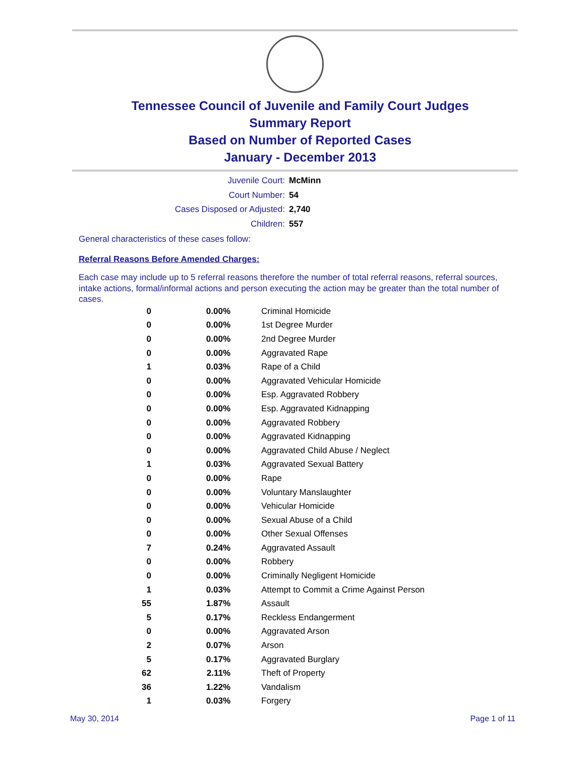Tennessee Council of Juvenile and Family Court Judges
Summary Report
Based on Number of Reported Cases
January - December 2013
Juvenile Court: McMinn
Court Number: 54
Cases Disposed or Adjusted: 2,740
Children: 557
General characteristics of these cases follow:
Referral Reasons Before Amended Charges:
Each case may include up to 5 referral reasons therefore the number of total referral reasons, referral sources, intake actions, formal/informal actions and person executing the action may be greater than the total number of cases.
| 0 | 0.00% | Criminal Homicide |
| 0 | 0.00% | 1st Degree Murder |
| 0 | 0.00% | 2nd Degree Murder |
| 0 | 0.00% | Aggravated Rape |
| 1 | 0.03% | Rape of a Child |
| 0 | 0.00% | Aggravated Vehicular Homicide |
| 0 | 0.00% | Esp. Aggravated Robbery |
| 0 | 0.00% | Esp. Aggravated Kidnapping |
| 0 | 0.00% | Aggravated Robbery |
| 0 | 0.00% | Aggravated Kidnapping |
| 0 | 0.00% | Aggravated Child Abuse / Neglect |
| 1 | 0.03% | Aggravated Sexual Battery |
| 0 | 0.00% | Rape |
| 0 | 0.00% | Voluntary Manslaughter |
| 0 | 0.00% | Vehicular Homicide |
| 0 | 0.00% | Sexual Abuse of a Child |
| 0 | 0.00% | Other Sexual Offenses |
| 7 | 0.24% | Aggravated Assault |
| 0 | 0.00% | Robbery |
| 0 | 0.00% | Criminally Negligent Homicide |
| 1 | 0.03% | Attempt to Commit a Crime Against Person |
| 55 | 1.87% | Assault |
| 5 | 0.17% | Reckless Endangerment |
| 0 | 0.00% | Aggravated Arson |
| 2 | 0.07% | Arson |
| 5 | 0.17% | Aggravated Burglary |
| 62 | 2.11% | Theft of Property |
| 36 | 1.22% | Vandalism |
| 1 | 0.03% | Forgery |
May 30, 2014 Page 1 of 11